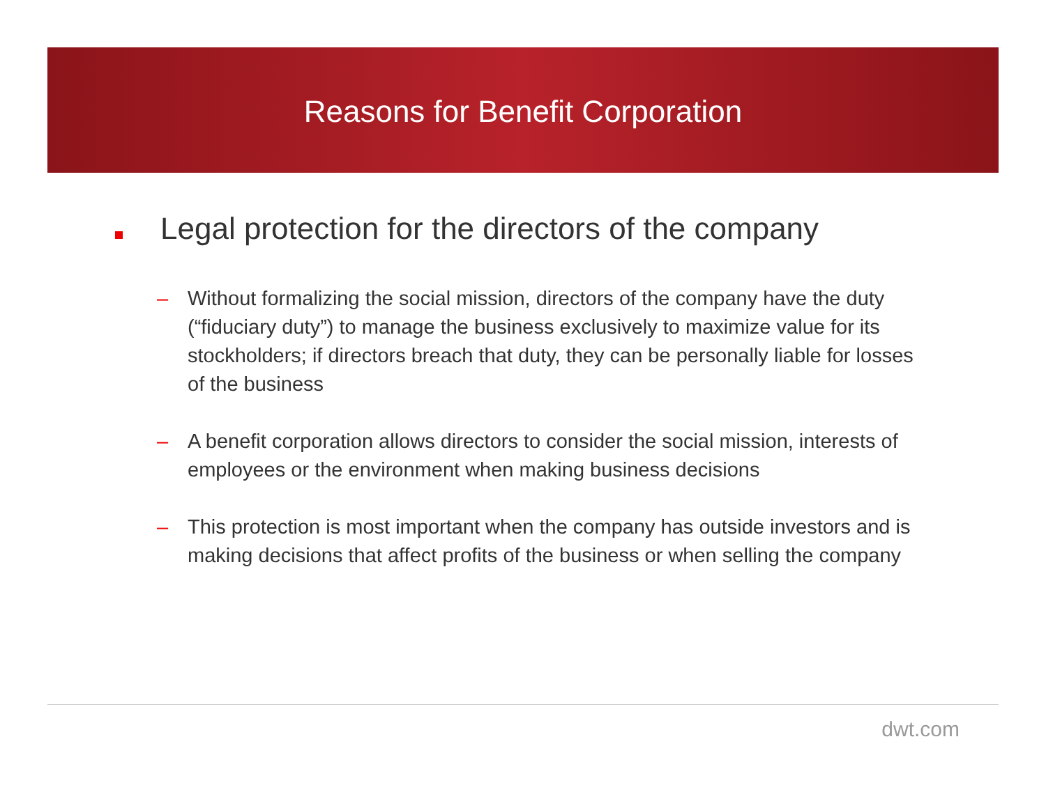Reasons for Benefit Corporation
Legal protection for the directors of the company
– Without formalizing the social mission, directors of the company have the duty (“fiduciary duty”) to manage the business exclusively to maximize value for its stockholders; if directors breach that duty, they can be personally liable for losses of the business
– A benefit corporation allows directors to consider the social mission, interests of employees or the environment when making business decisions
– This protection is most important when the company has outside investors and is making decisions that affect profits of the business or when selling the company
dwt.com